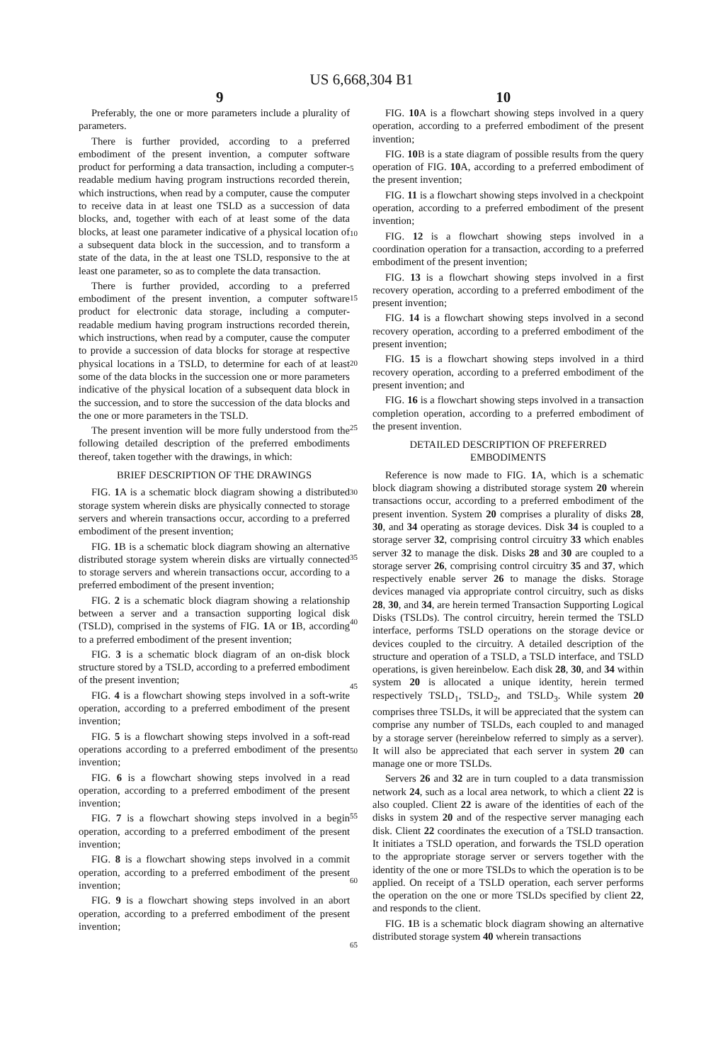US 6,668,304 B1
9 10
Preferably, the one or more parameters include a plurality of parameters.
There is further provided, according to a preferred embodiment of the present invention, a computer software product for performing a data transaction, including a computer-readable medium having program instructions recorded therein, which instructions, when read by a computer, cause the computer to receive data in at least one TSLD as a succession of data blocks, and, together with each of at least some of the data blocks, at least one parameter indicative of a physical location of a subsequent data block in the succession, and to transform a state of the data, in the at least one TSLD, responsive to the at least one parameter, so as to complete the data transaction.
There is further provided, according to a preferred embodiment of the present invention, a computer software product for electronic data storage, including a computer-readable medium having program instructions recorded therein, which instructions, when read by a computer, cause the computer to provide a succession of data blocks for storage at respective physical locations in a TSLD, to determine for each of at least some of the data blocks in the succession one or more parameters indicative of the physical location of a subsequent data block in the succession, and to store the succession of the data blocks and the one or more parameters in the TSLD.
The present invention will be more fully understood from the following detailed description of the preferred embodiments thereof, taken together with the drawings, in which:
BRIEF DESCRIPTION OF THE DRAWINGS
FIG. 1 A is a schematic block diagram showing a distributed storage system wherein disks are physically connected to storage servers and wherein transactions occur, according to a preferred embodiment of the present invention;
FIG. 1 B is a schematic block diagram showing an alternative distributed storage system wherein disks are virtually connected to storage servers and wherein transactions occur, according to a preferred embodiment of the present invention;
FIG. 2 is a schematic block diagram showing a relationship between a server and a transaction supporting logical disk (TSLD), comprised in the systems of FIG. 1 A or 1 B, according to a preferred embodiment of the present invention;
FIG. 3 is a schematic block diagram of an on-disk block structure stored by a TSLD, according to a preferred embodiment of the present invention;
FIG. 4 is a flowchart showing steps involved in a soft-write operation, according to a preferred embodiment of the present invention;
FIG. 5 is a flowchart showing steps involved in a soft-read operations according to a preferred embodiment of the present invention;
FIG. 6 is a flowchart showing steps involved in a read operation, according to a preferred embodiment of the present invention;
FIG. 7 is a flowchart showing steps involved in a begin operation, according to a preferred embodiment of the present invention;
FIG. 8 is a flowchart showing steps involved in a commit operation, according to a preferred embodiment of the present invention;
FIG. 9 is a flowchart showing steps involved in an abort operation, according to a preferred embodiment of the present invention;
5
10
15
20
25
30
35
40
45
50
55
60
65
FIG. 10 A is a flowchart showing steps involved in a query operation, according to a preferred embodiment of the present invention;
FIG. 10 B is a state diagram of possible results from the query operation of FIG. 10 A, according to a preferred embodiment of the present invention;
FIG. 11 is a flowchart showing steps involved in a checkpoint operation, according to a preferred embodiment of the present invention;
FIG. 12 is a flowchart showing steps involved in a coordination operation for a transaction, according to a preferred embodiment of the present invention;
FIG. 13 is a flowchart showing steps involved in a first recovery operation, according to a preferred embodiment of the present invention;
FIG. 14 is a flowchart showing steps involved in a second recovery operation, according to a preferred embodiment of the present invention;
FIG. 15 is a flowchart showing steps involved in a third recovery operation, according to a preferred embodiment of the present invention; and
FIG. 16 is a flowchart showing steps involved in a transaction completion operation, according to a preferred embodiment of the present invention.
DETAILED DESCRIPTION OF PREFERRED
EMBODIMENTS
Reference is now made to FIG. 1 A, which is a schematic block diagram showing a distributed storage system 20 wherein transactions occur, according to a preferred embodiment of the present invention. System 20 comprises a plurality of disks 28, 30, and 34 operating as storage devices. Disk 34 is coupled to a storage server 32, comprising control circuitry 33 which enables server 32 to manage the disk. Disks 28 and 30 are coupled to a storage server 26, comprising control circuitry 35 and 37, which respectively enable server 26 to manage the disks. Storage devices managed via appropriate control circuitry, such as disks 28, 30, and 34, are herein termed Transaction Supporting Logical Disks (TSLDs). The control circuitry, herein termed the TSLD interface, performs TSLD operations on the storage device or devices coupled to the circuitry. A detailed description of the structure and operation of a TSLD, a TSLD interface, and TSLD operations, is given hereinbelow. Each disk 28, 30, and 34 within system 20 is allocated a unique identity, herein termed respectively TSLD<sub>1</sub>, TSLD<sub>2</sub>, and TSLD<sub>3</sub>. While system 20 comprises three TSLDs, it will be appreciated that the system can comprise any number of TSLDs, each coupled to and managed by a storage server (hereinbelow referred to simply as a server). It will also be appreciated that each server in system 20 can manage one or more TSLDs.
Servers 26 and 32 are in turn coupled to a data transmission network 24, such as a local area network, to which a client 22 is also coupled. Client 22 is aware of the identities of each of the disks in system 20 and of the respective server managing each disk. Client 22 coordinates the execution of a TSLD transaction. It initiates a TSLD operation, and forwards the TSLD operation to the appropriate storage server or servers together with the identity of the one or more TSLDs to which the operation is to be applied. On receipt of a TSLD operation, each server performs the operation on the one or more TSLDs specified by client 22, and responds to the client.
FIG. 1 B is a schematic block diagram showing an alternative distributed storage system 40 wherein transactions